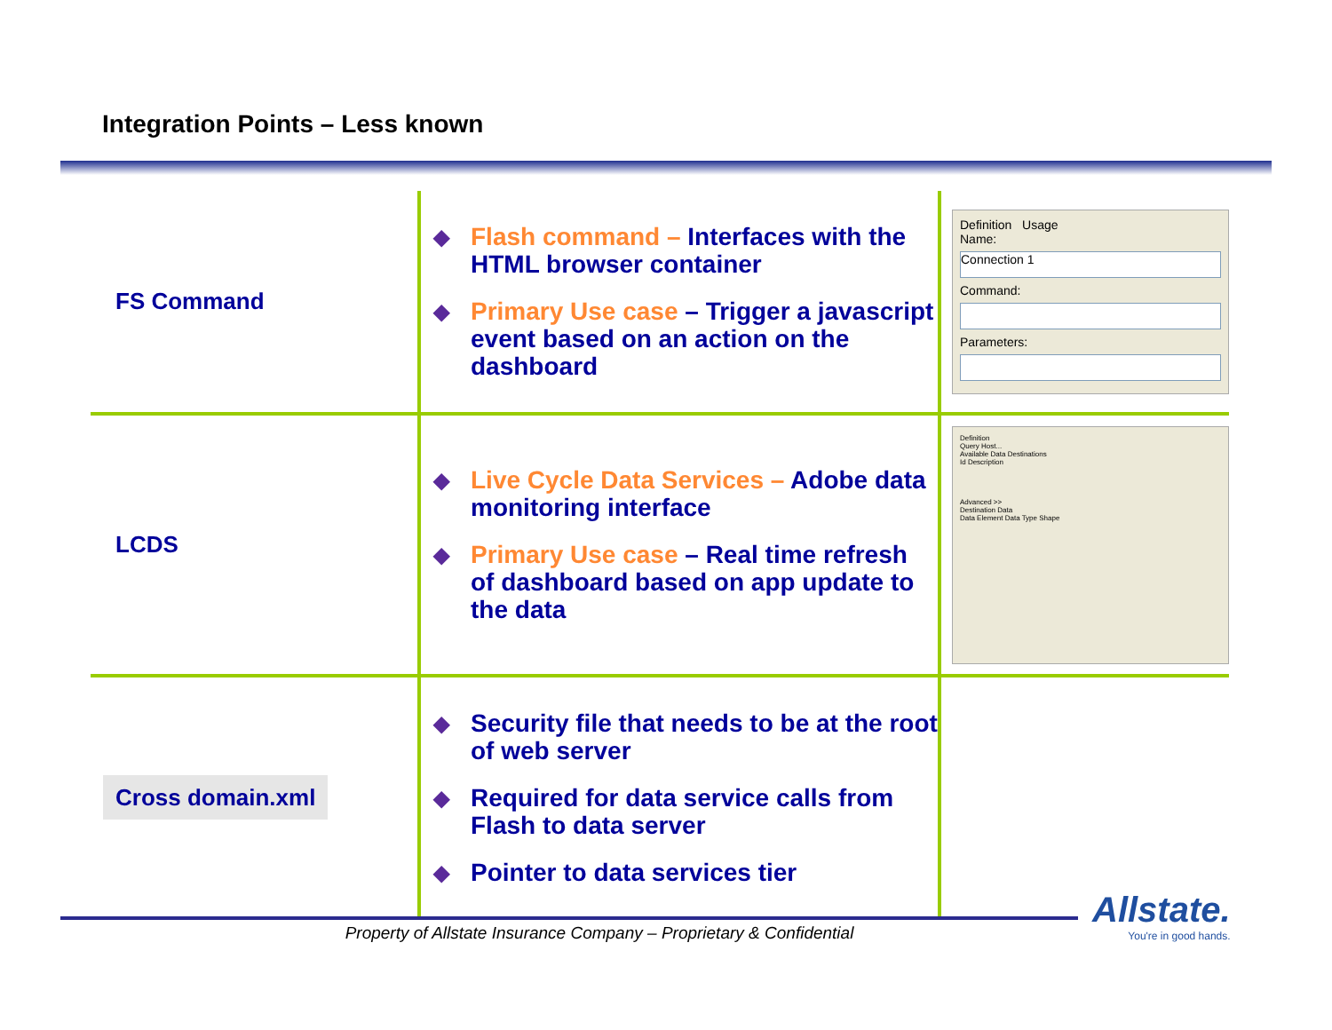Integration Points – Less known
| FS Command | ◆ Flash command – Interfaces with the HTML browser container ◆ Primary Use case – Trigger a javascript event based on an action on the dashboard | Definition Usage Name: Connection 1 Command: Parameters: |
| LCDS | ◆ Live Cycle Data Services – Adobe data monitoring interface ◆ Primary Use case – Real time refresh of dashboard based on app update to the data | Definition Query Host... Available Data Destinations Id Description Advanced >> Destination Data Data Element Data Type Shape |
| Cross domain.xml | ◆ Security file that needs to be at the root of web server ◆ Required for data service calls from Flash to data server ◆ Pointer to data services tier | |
Property of Allstate Insurance Company – Proprietary & Confidential
Allstate.
You're in good hands.